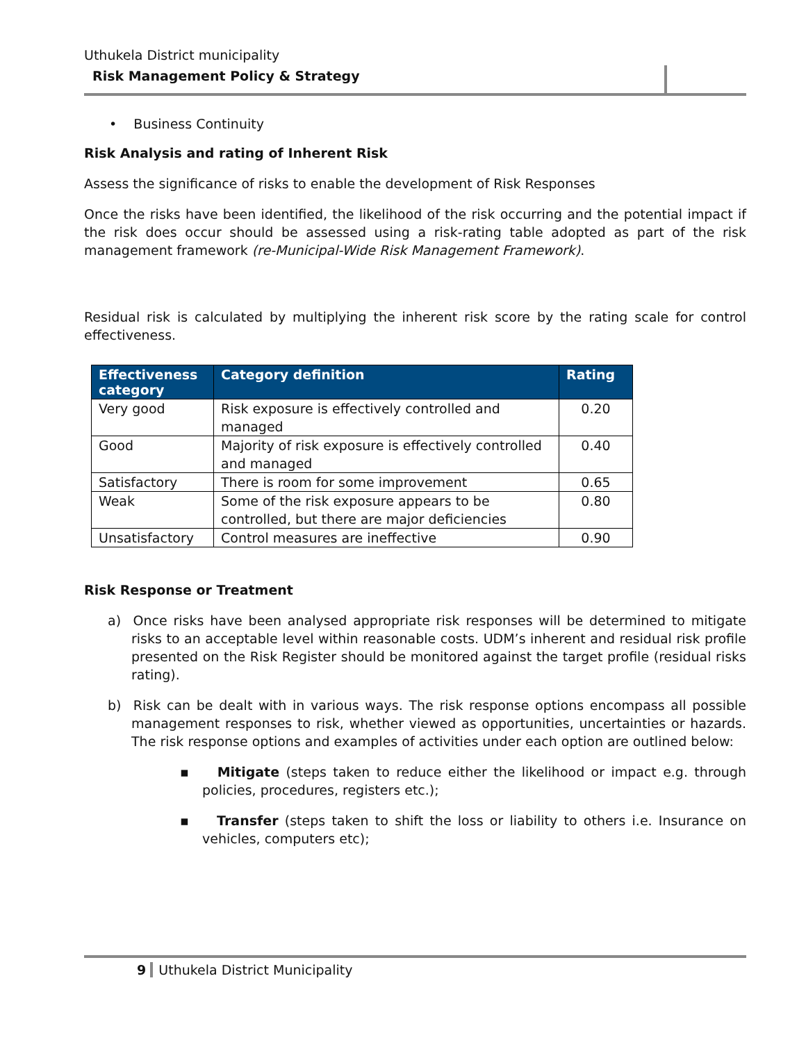Uthukela District municipality
Risk Management Policy & Strategy
• Business Continuity
Risk Analysis and rating of Inherent Risk
Assess the significance of risks to enable the development of Risk Responses
Once the risks have been identified, the likelihood of the risk occurring and the potential impact if the risk does occur should be assessed using a risk-rating table adopted as part of the risk management framework (re-Municipal-Wide Risk Management Framework).
Residual risk is calculated by multiplying the inherent risk score by the rating scale for control effectiveness.
| Effectiveness category | Category definition | Rating |
| --- | --- | --- |
| Very good | Risk exposure is effectively controlled and managed | 0.20 |
| Good | Majority of risk exposure is effectively controlled and managed | 0.40 |
| Satisfactory | There is room for some improvement | 0.65 |
| Weak | Some of the risk exposure appears to be controlled, but there are major deficiencies | 0.80 |
| Unsatisfactory | Control measures are ineffective | 0.90 |
Risk Response or Treatment
a) Once risks have been analysed appropriate risk responses will be determined to mitigate risks to an acceptable level within reasonable costs. UDM’s inherent and residual risk profile presented on the Risk Register should be monitored against the target profile (residual risks rating).
b) Risk can be dealt with in various ways. The risk response options encompass all possible management responses to risk, whether viewed as opportunities, uncertainties or hazards. The risk response options and examples of activities under each option are outlined below:
▪ Mitigate (steps taken to reduce either the likelihood or impact e.g. through policies, procedures, registers etc.);
▪ Transfer (steps taken to shift the loss or liability to others i.e. Insurance on vehicles, computers etc);
9 Uthukela District Municipality